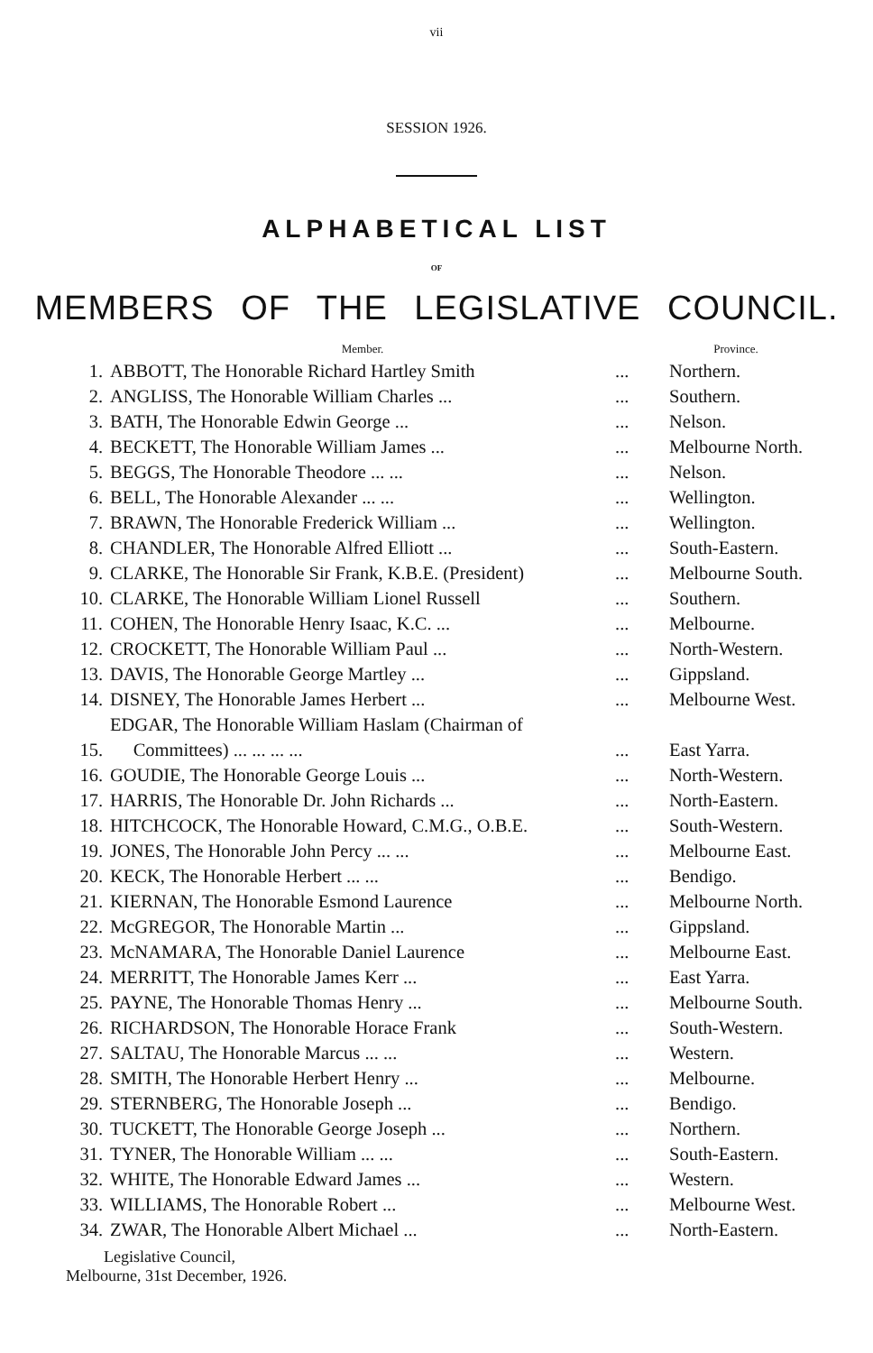vii
SESSION 1926.
ALPHABETICAL LIST
OF
MEMBERS OF THE LEGISLATIVE COUNCIL.
| | Member. | | Province. |
| --- | --- | --- | --- |
| 1. | ABBOTT, The Honorable Richard Hartley Smith | ... | Northern. |
| 2. | ANGLISS, The Honorable William Charles ... | ... | Southern. |
| 3. | BATH, The Honorable Edwin George ... | ... | Nelson. |
| 4. | BECKETT, The Honorable William James ... | ... | Melbourne North. |
| 5. | BEGGS, The Honorable Theodore ... ... | ... | Nelson. |
| 6. | BELL, The Honorable Alexander ... ... | ... | Wellington. |
| 7. | BRAWN, The Honorable Frederick William ... | ... | Wellington. |
| 8. | CHANDLER, The Honorable Alfred Elliott ... | ... | South-Eastern. |
| 9. | CLARKE, The Honorable Sir Frank, K.B.E. (President) | ... | Melbourne South. |
| 10. | CLARKE, The Honorable William Lionel Russell | ... | Southern. |
| 11. | COHEN, The Honorable Henry Isaac, K.C. ... | ... | Melbourne. |
| 12. | CROCKETT, The Honorable William Paul ... | ... | North-Western. |
| 13. | DAVIS, The Honorable George Martley ... | ... | Gippsland. |
| 14. | DISNEY, The Honorable James Herbert ... | ... | Melbourne West. |
| 15. | EDGAR, The Honorable William Haslam (Chairman of Committees) ... ... ... ... | ... | East Yarra. |
| 16. | GOUDIE, The Honorable George Louis ... | ... | North-Western. |
| 17. | HARRIS, The Honorable Dr. John Richards ... | ... | North-Eastern. |
| 18. | HITCHCOCK, The Honorable Howard, C.M.G., O.B.E. | ... | South-Western. |
| 19. | JONES, The Honorable John Percy ... ... | ... | Melbourne East. |
| 20. | KECK, The Honorable Herbert ... ... | ... | Bendigo. |
| 21. | KIERNAN, The Honorable Esmond Laurence | ... | Melbourne North. |
| 22. | McGREGOR, The Honorable Martin ... | ... | Gippsland. |
| 23. | McNAMARA, The Honorable Daniel Laurence | ... | Melbourne East. |
| 24. | MERRITT, The Honorable James Kerr ... | ... | East Yarra. |
| 25. | PAYNE, The Honorable Thomas Henry ... | ... | Melbourne South. |
| 26. | RICHARDSON, The Honorable Horace Frank | ... | South-Western. |
| 27. | SALTAU, The Honorable Marcus ... ... | ... | Western. |
| 28. | SMITH, The Honorable Herbert Henry ... | ... | Melbourne. |
| 29. | STERNBERG, The Honorable Joseph ... | ... | Bendigo. |
| 30. | TUCKETT, The Honorable George Joseph ... | ... | Northern. |
| 31. | TYNER, The Honorable William ... ... | ... | South-Eastern. |
| 32. | WHITE, The Honorable Edward James ... | ... | Western. |
| 33. | WILLIAMS, The Honorable Robert ... | ... | Melbourne West. |
| 34. | ZWAR, The Honorable Albert Michael ... | ... | North-Eastern. |
Legislative Council,
Melbourne, 31st December, 1926.